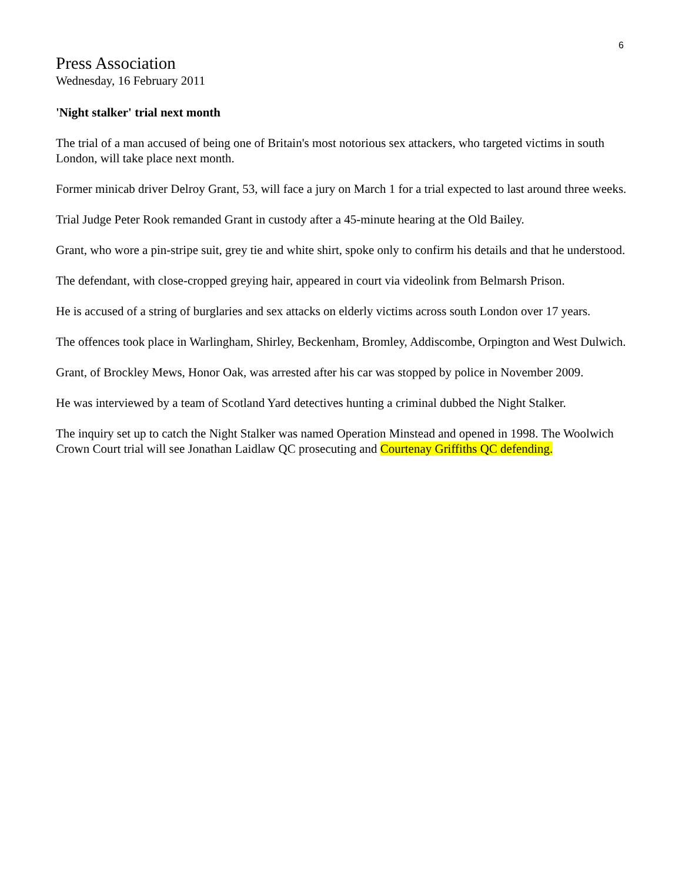6
Press Association
Wednesday, 16 February 2011
'Night stalker' trial next month
The trial of a man accused of being one of Britain's most notorious sex attackers, who targeted victims in south London, will take place next month.
Former minicab driver Delroy Grant, 53, will face a jury on March 1 for a trial expected to last around three weeks.
Trial Judge Peter Rook remanded Grant in custody after a 45-minute hearing at the Old Bailey.
Grant, who wore a pin-stripe suit, grey tie and white shirt, spoke only to confirm his details and that he understood.
The defendant, with close-cropped greying hair, appeared in court via videolink from Belmarsh Prison.
He is accused of a string of burglaries and sex attacks on elderly victims across south London over 17 years.
The offences took place in Warlingham, Shirley, Beckenham, Bromley, Addiscombe, Orpington and West Dulwich.
Grant, of Brockley Mews, Honor Oak, was arrested after his car was stopped by police in November 2009.
He was interviewed by a team of Scotland Yard detectives hunting a criminal dubbed the Night Stalker.
The inquiry set up to catch the Night Stalker was named Operation Minstead and opened in 1998. The Woolwich Crown Court trial will see Jonathan Laidlaw QC prosecuting and Courtenay Griffiths QC defending.